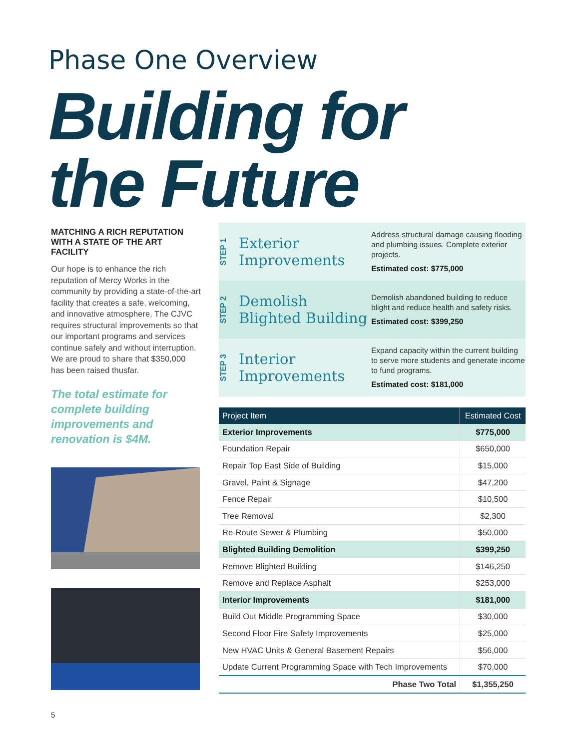Phase One Overview
Building for
the Future
MATCHING A RICH REPUTATION WITH A STATE OF THE ART FACILITY
Our hope is to enhance the rich reputation of Mercy Works in the community by providing a state-of-the-art facility that creates a safe, welcoming, and innovative atmosphere. The CJVC requires structural improvements so that our important programs and services continue safely and without interruption. We are proud to share that $350,000 has been raised thusfar.
The total estimate for complete building improvements and renovation is $4M.
STEP 1
Exterior Improvements
Address structural damage causing flooding and plumbing issues. Complete exterior projects.
Estimated cost: $775,000
STEP 2
Demolish Blighted Building
Demolish abandoned building to reduce blight and reduce health and safety risks.
Estimated cost: $399,250
STEP 3
Interior Improvements
Expand capacity within the current building to serve more students and generate income to fund programs.
Estimated cost: $181,000
| Project Item | Estimated Cost |
| --- | --- |
| Exterior Improvements | $775,000 |
| Foundation Repair | $650,000 |
| Repair Top East Side of Building | $15,000 |
| Gravel, Paint & Signage | $47,200 |
| Fence Repair | $10,500 |
| Tree Removal | $2,300 |
| Re-Route Sewer & Plumbing | $50,000 |
| Blighted Building Demolition | $399,250 |
| Remove Blighted Building | $146,250 |
| Remove and Replace Asphalt | $253,000 |
| Interior Improvements | $181,000 |
| Build Out Middle Programming Space | $30,000 |
| Second Floor Fire Safety Improvements | $25,000 |
| New HVAC Units & General Basement Repairs | $56,000 |
| Update Current Programming Space with Tech Improvements | $70,000 |
| Phase Two Total | $1,355,250 |
5